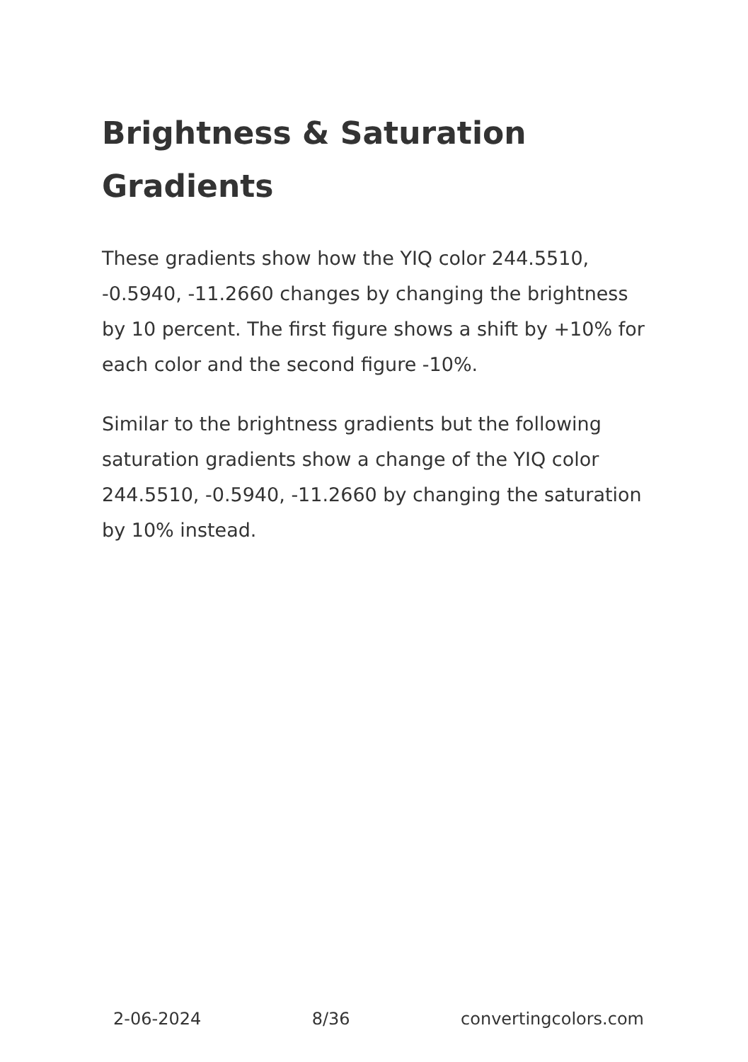Brightness & Saturation Gradients
These gradients show how the YIQ color 244.5510, -0.5940, -11.2660 changes by changing the brightness by 10 percent. The first figure shows a shift by +10% for each color and the second figure -10%.
Similar to the brightness gradients but the following saturation gradients show a change of the YIQ color 244.5510, -0.5940, -11.2660 by changing the saturation by 10% instead.
2-06-2024 8/36 convertingcolors.com